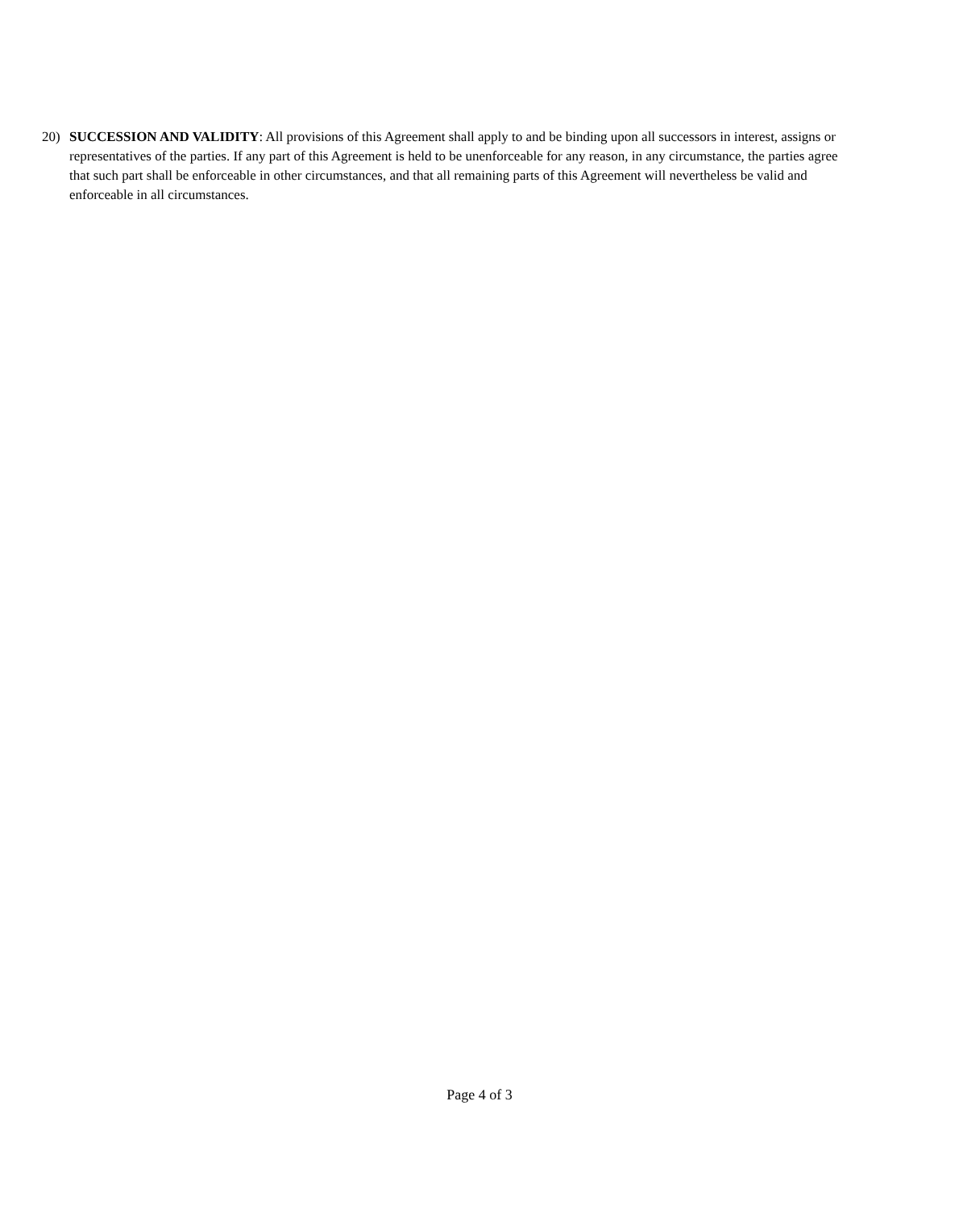20) SUCCESSION AND VALIDITY: All provisions of this Agreement shall apply to and be binding upon all successors in interest, assigns or representatives of the parties. If any part of this Agreement is held to be unenforceable for any reason, in any circumstance, the parties agree that such part shall be enforceable in other circumstances, and that all remaining parts of this Agreement will nevertheless be valid and enforceable in all circumstances.
Page 4 of 3